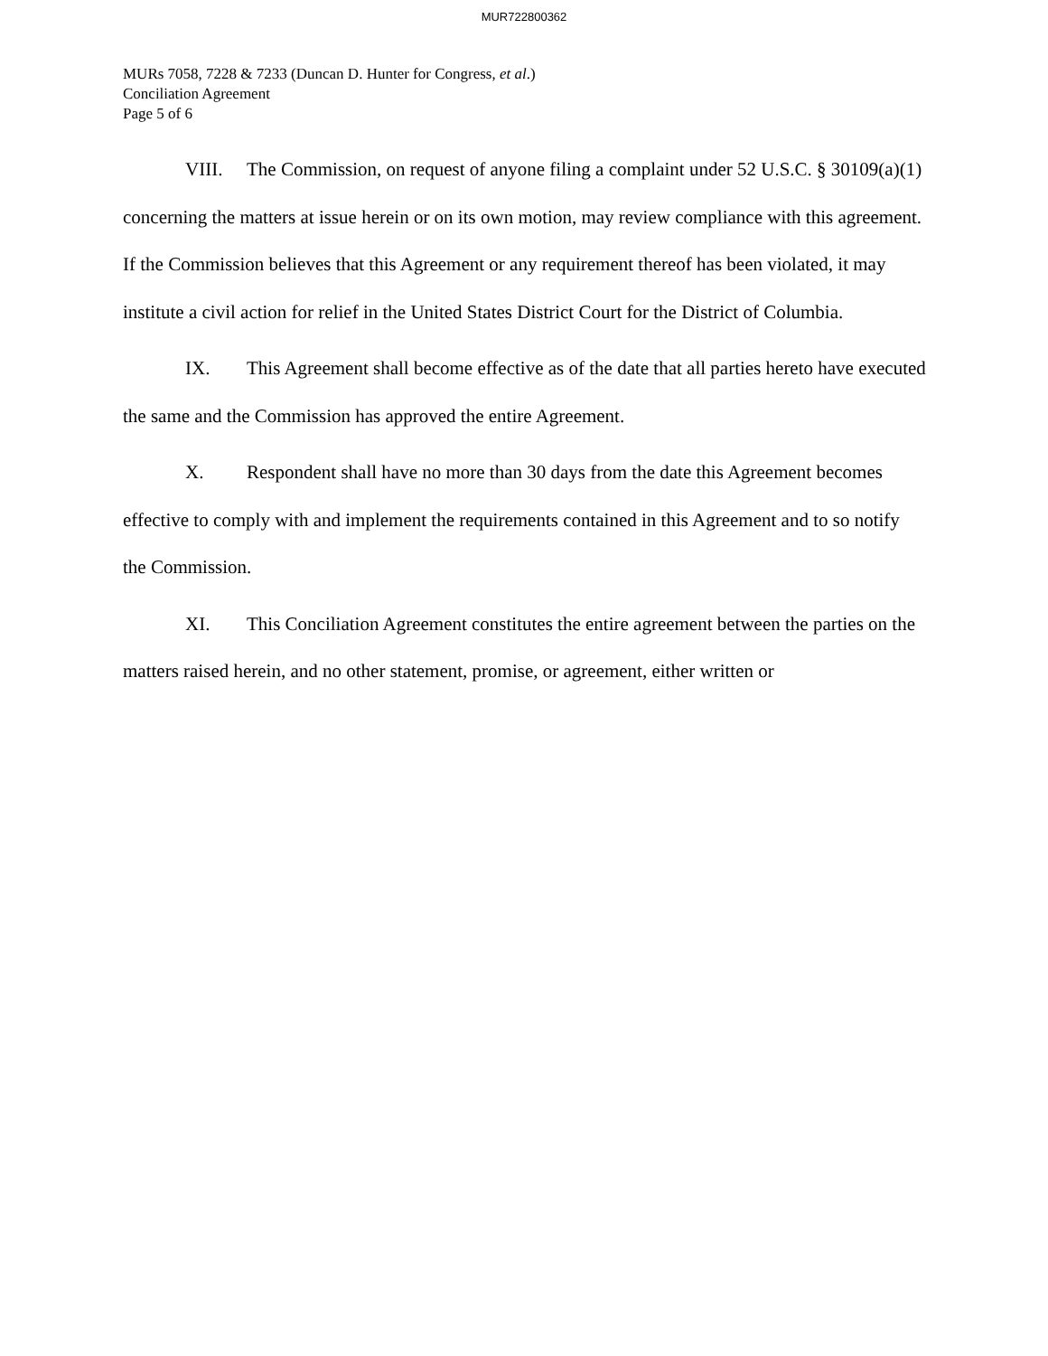MUR722800362
MURs 7058, 7228 & 7233 (Duncan D. Hunter for Congress, et al.)
Conciliation Agreement
Page 5 of 6
VIII. The Commission, on request of anyone filing a complaint under 52 U.S.C. § 30109(a)(1) concerning the matters at issue herein or on its own motion, may review compliance with this agreement. If the Commission believes that this Agreement or any requirement thereof has been violated, it may institute a civil action for relief in the United States District Court for the District of Columbia.
IX. This Agreement shall become effective as of the date that all parties hereto have executed the same and the Commission has approved the entire Agreement.
X. Respondent shall have no more than 30 days from the date this Agreement becomes effective to comply with and implement the requirements contained in this Agreement and to so notify the Commission.
XI. This Conciliation Agreement constitutes the entire agreement between the parties on the matters raised herein, and no other statement, promise, or agreement, either written or